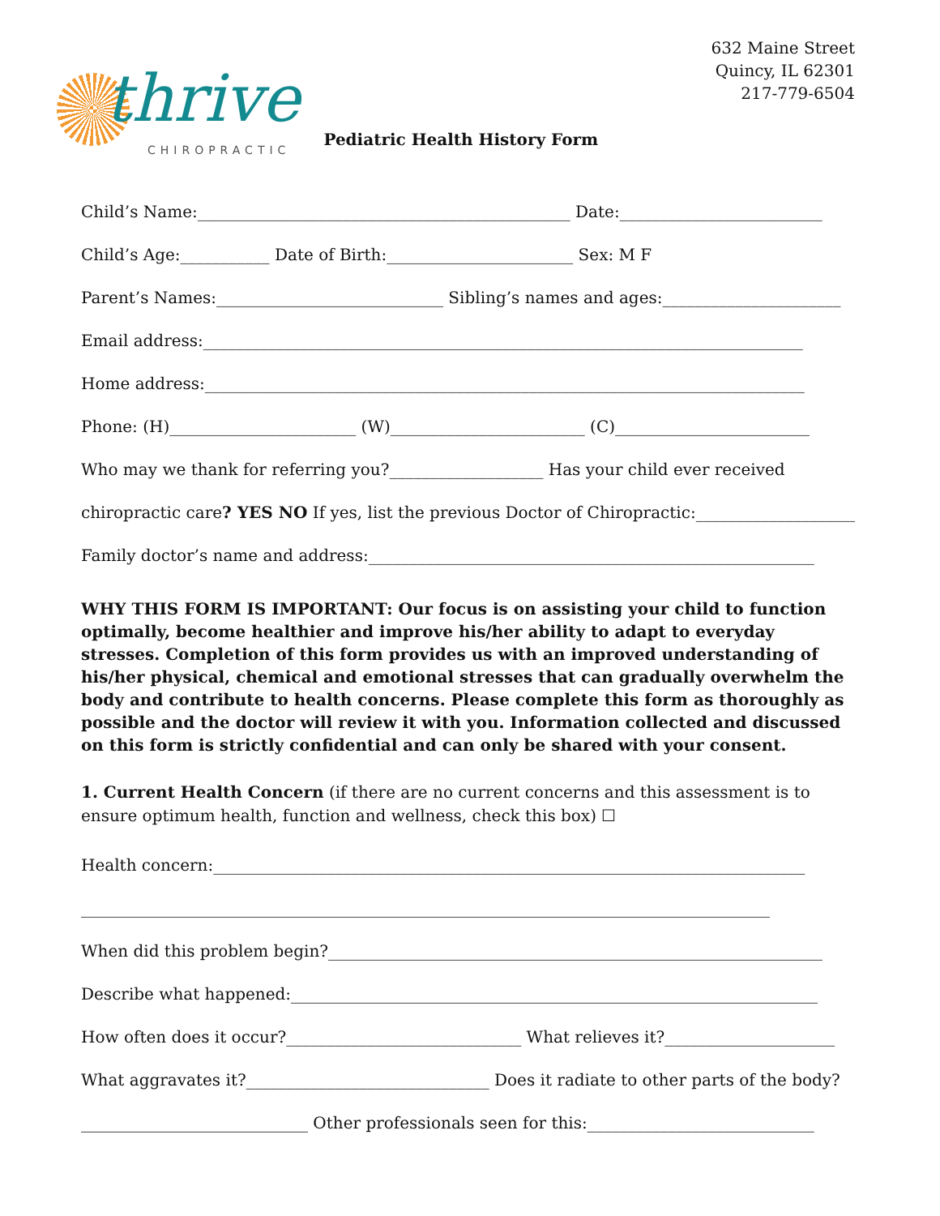thrive
CHIROPRACTIC
Pediatric Health History Form
632 Maine Street
Quincy, IL 62301
217-779-6504
Child’s Name:______________________________________________ Date:_________________________
Child’s Age:___________ Date of Birth:_______________________ Sex: M F
Parent’s Names:____________________________ Sibling’s names and ages:______________________
Email address:__________________________________________________________________________
Home address:__________________________________________________________________________
Phone: (H)_______________________ (W)________________________ (C)________________________
Who may we thank for referring you?___________________ Has your child ever received
chiropractic care? YES NO If yes, list the previous Doctor of Chiropractic:_____________________
Family doctor’s name and address:_______________________________________________________
WHY THIS FORM IS IMPORTANT: Our focus is on assisting your child to function optimally, become healthier and improve his/her ability to adapt to everyday stresses. Completion of this form provides us with an improved understanding of his/her physical, chemical and emotional stresses that can gradually overwhelm the body and contribute to health concerns. Please complete this form as thoroughly as possible and the doctor will review it with you. Information collected and discussed on this form is strictly confidential and can only be shared with your consent.
1. Current Health Concern (if there are no current concerns and this assessment is to ensure optimum health, function and wellness, check this box) ☐
Health concern:_________________________________________________________________________
_____________________________________________________________________________________
When did this problem begin?_____________________________________________________________
Describe what happened:_________________________________________________________________
How often does it occur?_____________________________ What relieves it?_____________________
What aggravates it?______________________________ Does it radiate to other parts of the body?
____________________________ Other professionals seen for this:____________________________